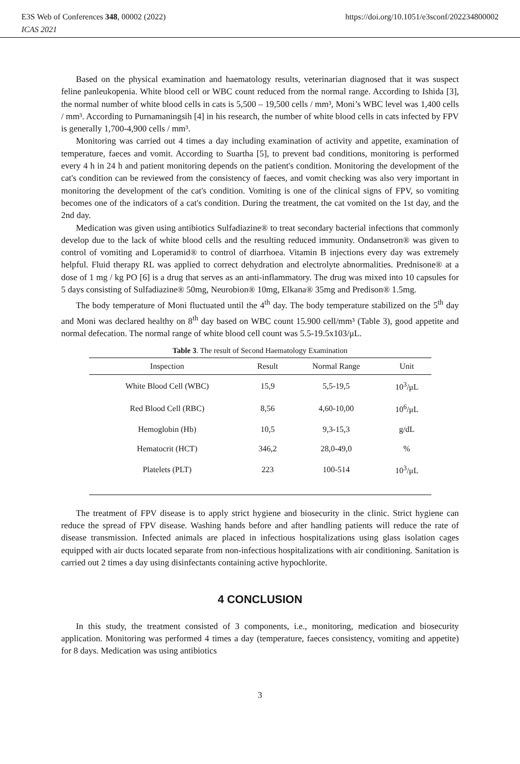https://doi.org/10.1051/e3sconf/202234800002 E3S Web of Conferences 348, 00002 (2022)
ICAS 2021
Based on the physical examination and haematology results, veterinarian diagnosed that it was suspect feline panleukopenia. White blood cell or WBC count reduced from the normal range. According to Ishida [3], the normal number of white blood cells in cats is 5,500 – 19,500 cells / mm³, Moni’s WBC level was 1,400 cells / mm³. According to Purnamaningsih [4] in his research, the number of white blood cells in cats infected by FPV is generally 1,700-4,900 cells / mm³.
Monitoring was carried out 4 times a day including examination of activity and appetite, examination of temperature, faeces and vomit. According to Suartha [5], to prevent bad conditions, monitoring is performed every 4 h in 24 h and patient monitoring depends on the patient's condition. Monitoring the development of the cat's condition can be reviewed from the consistency of faeces, and vomit checking was also very important in monitoring the development of the cat's condition. Vomiting is one of the clinical signs of FPV, so vomiting becomes one of the indicators of a cat's condition. During the treatment, the cat vomited on the 1st day, and the 2nd day.
Medication was given using antibiotics Sulfadiazine® to treat secondary bacterial infections that commonly develop due to the lack of white blood cells and the resulting reduced immunity. Ondansetron® was given to control of vomiting and Loperamid® to control of diarrhoea. Vitamin B injections every day was extremely helpful. Fluid therapy RL was applied to correct dehydration and electrolyte abnormalities. Prednisone® at a dose of 1 mg / kg PO [6] is a drug that serves as an anti-inflammatory. The drug was mixed into 10 capsules for 5 days consisting of Sulfadiazine® 50mg, Neurobion® 10mg, Elkana® 35mg and Predison® 1.5mg.
The body temperature of Moni fluctuated until the 4<sup>th</sup> day. The body temperature stabilized on the 5<sup>th</sup> day and Moni was declared healthy on 8<sup>th</sup> day based on WBC count 15.900 cell/mm³ (Table 3), good appetite and normal defecation. The normal range of white blood cell count was 5.5-19.5x103/μL.
Table 3. The result of Second Haematology Examination
| Inspection | Result | Normal Range | Unit |
| --- | --- | --- | --- |
| White Blood Cell (WBC) | 15,9 | 5,5-19,5 | 10<sup>3</sup>/μL |
| Red Blood Cell (RBC) | 8,56 | 4,60-10,00 | 10<sup>6</sup>/μL |
| Hemoglobin (Hb) | 10,5 | 9,3-15,3 | g/dL |
| Hematocrit (HCT) | 346,2 | 28,0-49,0 | % |
| Platelets (PLT) | 223 | 100-514 | 10<sup>3</sup>/μL |
The treatment of FPV disease is to apply strict hygiene and biosecurity in the clinic. Strict hygiene can reduce the spread of FPV disease. Washing hands before and after handling patients will reduce the rate of disease transmission. Infected animals are placed in infectious hospitalizations using glass isolation cages equipped with air ducts located separate from non-infectious hospitalizations with air conditioning. Sanitation is carried out 2 times a day using disinfectants containing active hypochlorite.
4 CONCLUSION
In this study, the treatment consisted of 3 components, i.e., monitoring, medication and biosecurity application. Monitoring was performed 4 times a day (temperature, faeces consistency, vomiting and appetite) for 8 days. Medication was using antibiotics
3